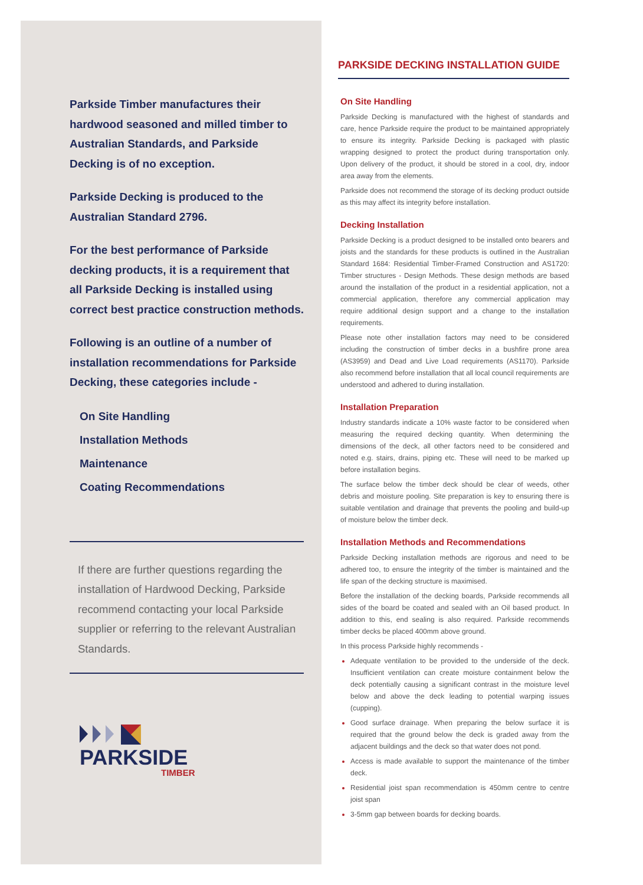Parkside Timber manufactures their hardwood seasoned and milled timber to Australian Standards, and Parkside Decking is of no exception.
Parkside Decking is produced to the Australian Standard 2796.
For the best performance of Parkside decking products, it is a requirement that all Parkside Decking is installed using correct best practice construction methods.
Following is an outline of a number of installation recommendations for Parkside Decking, these categories include -
On Site Handling
Installation Methods
Maintenance
Coating Recommendations
If there are further questions regarding the installation of Hardwood Decking, Parkside recommend contacting your local Parkside supplier or referring to the relevant Australian Standards.
PARKSIDE
TIMBER
PARKSIDE DECKING INSTALLATION GUIDE
On Site Handling
Parkside Decking is manufactured with the highest of standards and care, hence Parkside require the product to be maintained appropriately to ensure its integrity. Parkside Decking is packaged with plastic wrapping designed to protect the product during transportation only. Upon delivery of the product, it should be stored in a cool, dry, indoor area away from the elements.
Parkside does not recommend the storage of its decking product outside as this may affect its integrity before installation.
Decking Installation
Parkside Decking is a product designed to be installed onto bearers and joists and the standards for these products is outlined in the Australian Standard 1684: Residential Timber-Framed Construction and AS1720: Timber structures - Design Methods. These design methods are based around the installation of the product in a residential application, not a commercial application, therefore any commercial application may require additional design support and a change to the installation requirements.
Please note other installation factors may need to be considered including the construction of timber decks in a bushfire prone area (AS3959) and Dead and Live Load requirements (AS1170). Parkside also recommend before installation that all local council requirements are understood and adhered to during installation.
Installation Preparation
Industry standards indicate a 10% waste factor to be considered when measuring the required decking quantity. When determining the dimensions of the deck, all other factors need to be considered and noted e.g. stairs, drains, piping etc. These will need to be marked up before installation begins.
The surface below the timber deck should be clear of weeds, other debris and moisture pooling. Site preparation is key to ensuring there is suitable ventilation and drainage that prevents the pooling and build-up of moisture below the timber deck.
Installation Methods and Recommendations
Parkside Decking installation methods are rigorous and need to be adhered too, to ensure the integrity of the timber is maintained and the life span of the decking structure is maximised.
Before the installation of the decking boards, Parkside recommends all sides of the board be coated and sealed with an Oil based product. In addition to this, end sealing is also required. Parkside recommends timber decks be placed 400mm above ground.
In this process Parkside highly recommends -
Adequate ventilation to be provided to the underside of the deck. Insufficient ventilation can create moisture containment below the deck potentially causing a significant contrast in the moisture level below and above the deck leading to potential warping issues (cupping).
Good surface drainage. When preparing the below surface it is required that the ground below the deck is graded away from the adjacent buildings and the deck so that water does not pond.
Access is made available to support the maintenance of the timber deck.
Residential joist span recommendation is 450mm centre to centre joist span
3-5mm gap between boards for decking boards.